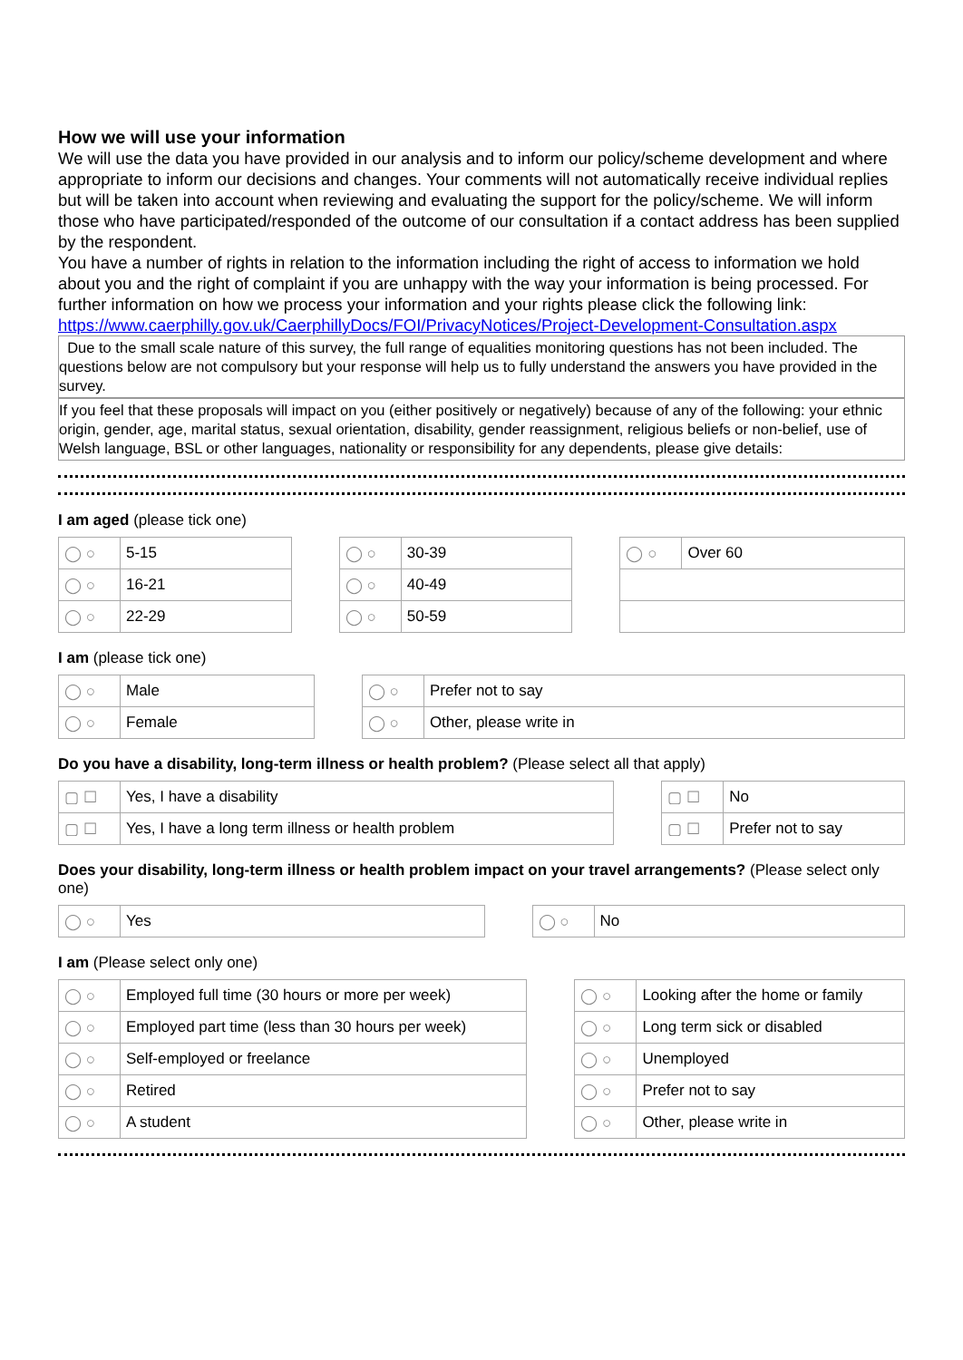How we will use your information
We will use the data you have provided in our analysis and to inform our policy/scheme development and where appropriate to inform our decisions and changes. Your comments will not automatically receive individual replies but will be taken into account when reviewing and evaluating the support for the policy/scheme. We will inform those who have participated/responded of the outcome of our consultation if a contact address has been supplied by the respondent.
You have a number of rights in relation to the information including the right of access to information we hold about you and the right of complaint if you are unhappy with the way your information is being processed. For further information on how we process your information and your rights please click the following link: https://www.caerphilly.gov.uk/CaerphillyDocs/FOI/PrivacyNotices/Project-Development-Consultation.aspx
Due to the small scale nature of this survey, the full range of equalities monitoring questions has not been included. The questions below are not compulsory but your response will help us to fully understand the answers you have provided in the survey.
If you feel that these proposals will impact on you (either positively or negatively) because of any of the following: your ethnic origin, gender, age, marital status, sexual orientation, disability, gender reassignment, religious beliefs or non-belief, use of Welsh language, BSL or other languages, nationality or responsibility for any dependents, please give details:
I am aged (please tick one)
| ◯ ○ | 5-15 | | ◯ ○ | 30-39 | | ◯ ○ | Over 60 |
| ◯ ○ | 16-21 | | ◯ ○ | 40-49 | | | |
| ◯ ○ | 22-29 | | ◯ ○ | 50-59 | | | |
I am (please tick one)
| ◯ ○ | Male | | ◯ ○ | Prefer not to say |
| ◯ ○ | Female | | ◯ ○ | Other, please write in |
Do you have a disability, long-term illness or health problem? (Please select all that apply)
| ▢ ☐ | Yes, I have a disability | | ▢ ☐ | No |
| ▢ ☐ | Yes, I have a long term illness or health problem | | ▢ ☐ | Prefer not to say |
Does your disability, long-term illness or health problem impact on your travel arrangements? (Please select only one)
| ◯ ○ | Yes | | ◯ ○ | No |
I am (Please select only one)
| ◯ ○ | Employed full time (30 hours or more per week) | | ◯ ○ | Looking after the home or family |
| ◯ ○ | Employed part time (less than 30 hours per week) | | ◯ ○ | Long term sick or disabled |
| ◯ ○ | Self-employed or freelance | | ◯ ○ | Unemployed |
| ◯ ○ | Retired | | ◯ ○ | Prefer not to say |
| ◯ ○ | A student | | ◯ ○ | Other, please write in |